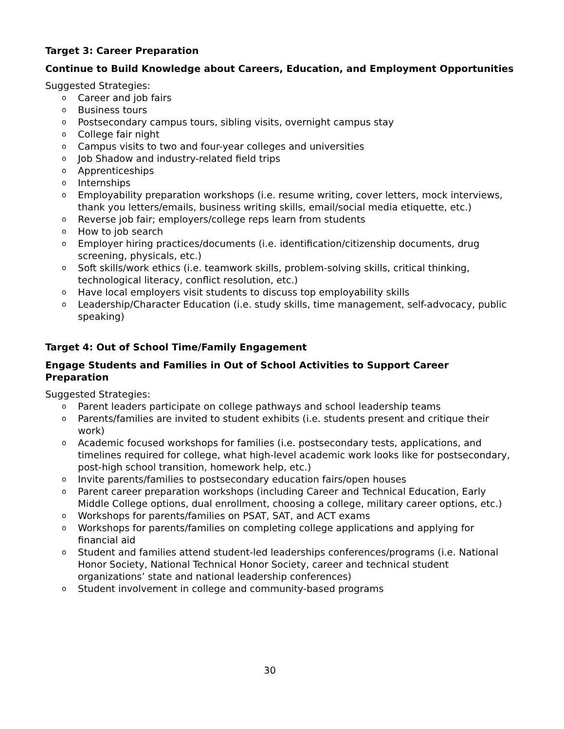Target 3: Career Preparation
Continue to Build Knowledge about Careers, Education, and Employment Opportunities
Suggested Strategies:
o Career and job fairs
o Business tours
o Postsecondary campus tours, sibling visits, overnight campus stay
o College fair night
o Campus visits to two and four-year colleges and universities
o Job Shadow and industry-related field trips
o Apprenticeships
o Internships
o Employability preparation workshops (i.e. resume writing, cover letters, mock interviews, thank you letters/emails, business writing skills, email/social media etiquette, etc.)
o Reverse job fair; employers/college reps learn from students
o How to job search
o Employer hiring practices/documents (i.e. identification/citizenship documents, drug screening, physicals, etc.)
o Soft skills/work ethics (i.e. teamwork skills, problem-solving skills, critical thinking, technological literacy, conflict resolution, etc.)
o Have local employers visit students to discuss top employability skills
o Leadership/Character Education (i.e. study skills, time management, self-advocacy, public speaking)
Target 4: Out of School Time/Family Engagement
Engage Students and Families in Out of School Activities to Support Career Preparation
Suggested Strategies:
o Parent leaders participate on college pathways and school leadership teams
o Parents/families are invited to student exhibits (i.e. students present and critique their work)
o Academic focused workshops for families (i.e. postsecondary tests, applications, and timelines required for college, what high-level academic work looks like for postsecondary, post-high school transition, homework help, etc.)
o Invite parents/families to postsecondary education fairs/open houses
o Parent career preparation workshops (including Career and Technical Education, Early Middle College options, dual enrollment, choosing a college, military career options, etc.)
o Workshops for parents/families on PSAT, SAT, and ACT exams
o Workshops for parents/families on completing college applications and applying for financial aid
o Student and families attend student-led leaderships conferences/programs (i.e. National Honor Society, National Technical Honor Society, career and technical student organizations’ state and national leadership conferences)
o Student involvement in college and community-based programs
30